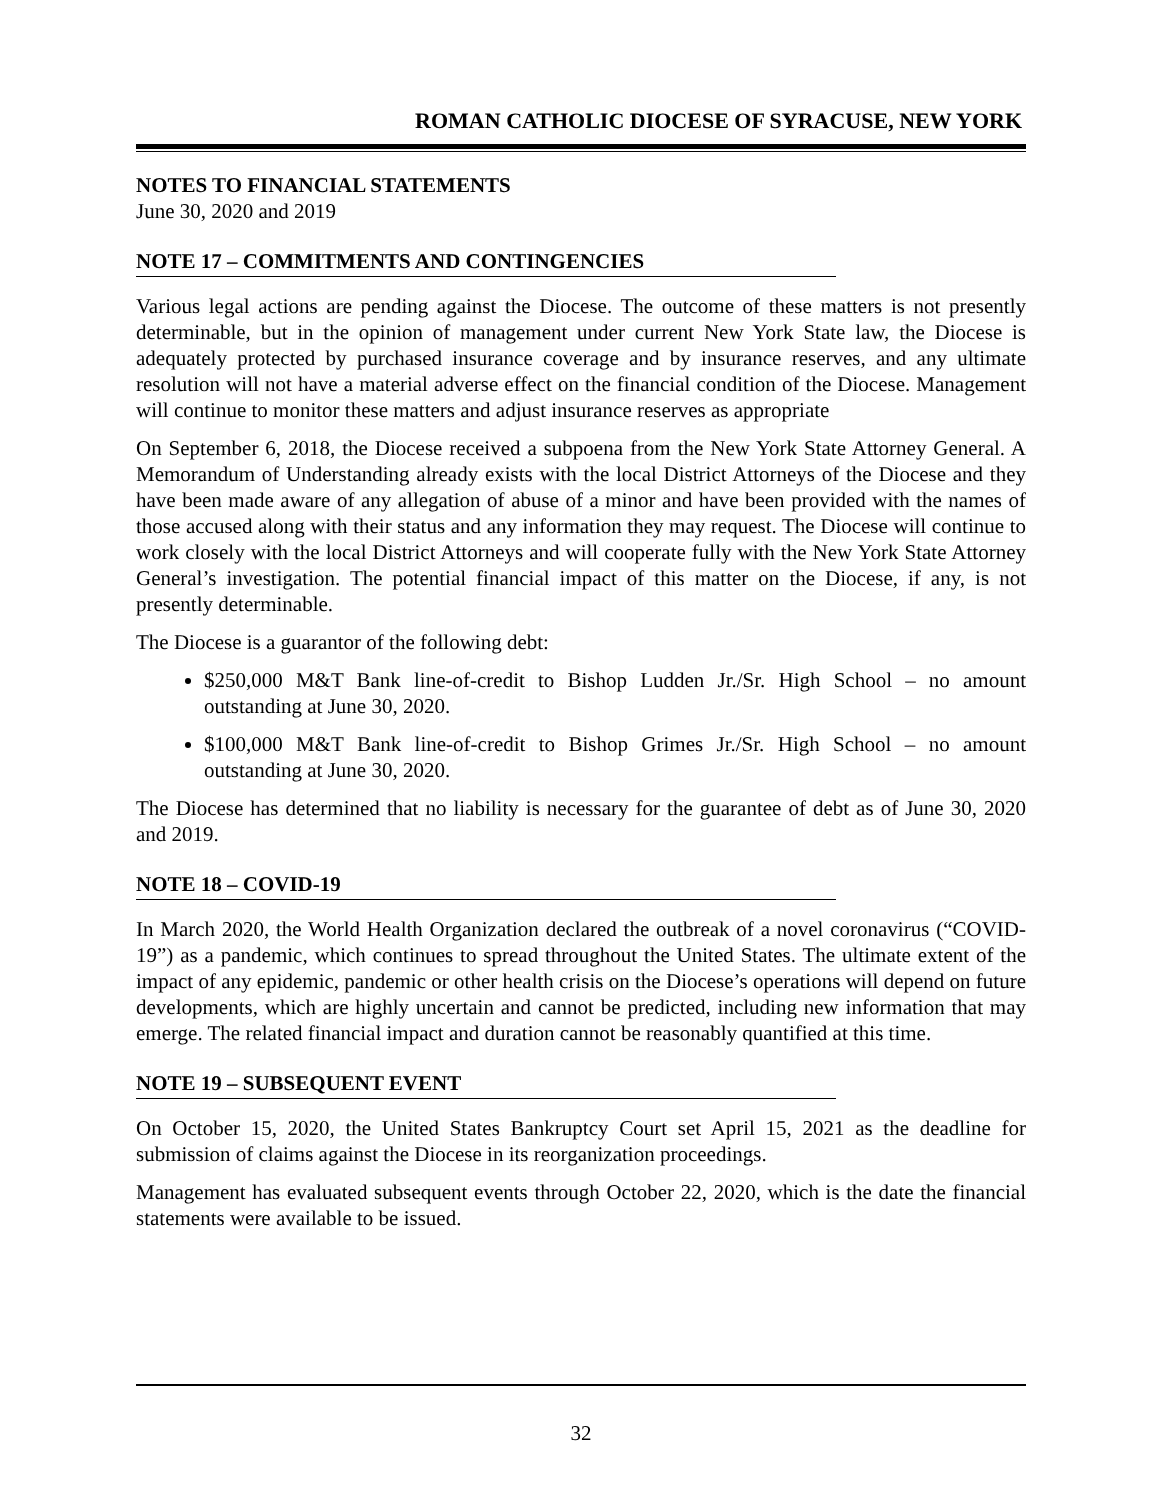ROMAN CATHOLIC DIOCESE OF SYRACUSE, NEW YORK
NOTES TO FINANCIAL STATEMENTS
June 30, 2020 and 2019
NOTE 17 – COMMITMENTS AND CONTINGENCIES
Various legal actions are pending against the Diocese. The outcome of these matters is not presently determinable, but in the opinion of management under current New York State law, the Diocese is adequately protected by purchased insurance coverage and by insurance reserves, and any ultimate resolution will not have a material adverse effect on the financial condition of the Diocese. Management will continue to monitor these matters and adjust insurance reserves as appropriate
On September 6, 2018, the Diocese received a subpoena from the New York State Attorney General. A Memorandum of Understanding already exists with the local District Attorneys of the Diocese and they have been made aware of any allegation of abuse of a minor and have been provided with the names of those accused along with their status and any information they may request. The Diocese will continue to work closely with the local District Attorneys and will cooperate fully with the New York State Attorney General’s investigation. The potential financial impact of this matter on the Diocese, if any, is not presently determinable.
The Diocese is a guarantor of the following debt:
$250,000 M&T Bank line-of-credit to Bishop Ludden Jr./Sr. High School – no amount outstanding at June 30, 2020.
$100,000 M&T Bank line-of-credit to Bishop Grimes Jr./Sr. High School – no amount outstanding at June 30, 2020.
The Diocese has determined that no liability is necessary for the guarantee of debt as of June 30, 2020 and 2019.
NOTE 18 – COVID-19
In March 2020, the World Health Organization declared the outbreak of a novel coronavirus (“COVID-19”) as a pandemic, which continues to spread throughout the United States. The ultimate extent of the impact of any epidemic, pandemic or other health crisis on the Diocese’s operations will depend on future developments, which are highly uncertain and cannot be predicted, including new information that may emerge. The related financial impact and duration cannot be reasonably quantified at this time.
NOTE 19 – SUBSEQUENT EVENT
On October 15, 2020, the United States Bankruptcy Court set April 15, 2021 as the deadline for submission of claims against the Diocese in its reorganization proceedings.
Management has evaluated subsequent events through October 22, 2020, which is the date the financial statements were available to be issued.
32